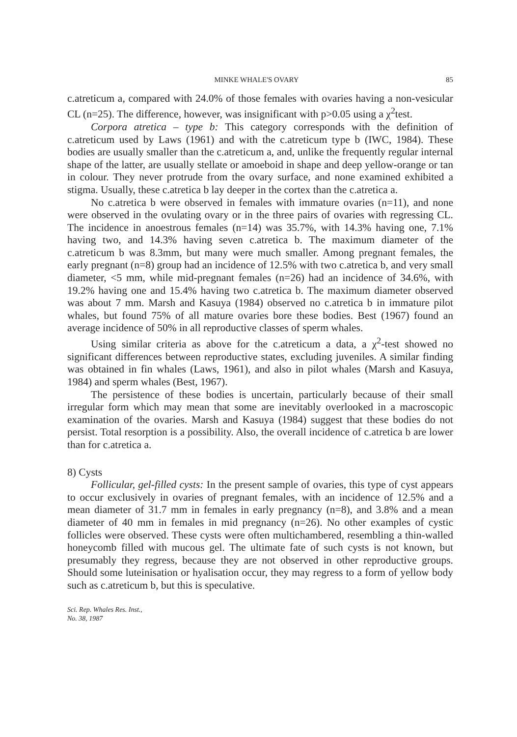MINKE WHALE'S OVARY 85
c.atreticum a, compared with 24.0% of those females with ovaries having a non-vesicular CL (n=25). The difference, however, was insignificant with p>0.05 using a χ<sup>2</sup>test.
Corpora atretica – type b: This category corresponds with the definition of c.atreticum used by Laws (1961) and with the c.atreticum type b (IWC, 1984). These bodies are usually smaller than the c.atreticum a, and, unlike the frequently regular internal shape of the latter, are usually stellate or amoeboid in shape and deep yellow-orange or tan in colour. They never protrude from the ovary surface, and none examined exhibited a stigma. Usually, these c.atretica b lay deeper in the cortex than the c.atretica a.
No c.atretica b were observed in females with immature ovaries (n=11), and none were observed in the ovulating ovary or in the three pairs of ovaries with regressing CL. The incidence in anoestrous females (n=14) was 35.7%, with 14.3% having one, 7.1% having two, and 14.3% having seven c.atretica b. The maximum diameter of the c.atreticum b was 8.3mm, but many were much smaller. Among pregnant females, the early pregnant (n=8) group had an incidence of 12.5% with two c.atretica b, and very small diameter, <5 mm, while mid-pregnant females (n=26) had an incidence of 34.6%, with 19.2% having one and 15.4% having two c.atretica b. The maximum diameter observed was about 7 mm. Marsh and Kasuya (1984) observed no c.atretica b in immature pilot whales, but found 75% of all mature ovaries bore these bodies. Best (1967) found an average incidence of 50% in all reproductive classes of sperm whales.
Using similar criteria as above for the c.atreticum a data, a χ<sup>2</sup>-test showed no significant differences between reproductive states, excluding juveniles. A similar finding was obtained in fin whales (Laws, 1961), and also in pilot whales (Marsh and Kasuya, 1984) and sperm whales (Best, 1967).
The persistence of these bodies is uncertain, particularly because of their small irregular form which may mean that some are inevitably overlooked in a macroscopic examination of the ovaries. Marsh and Kasuya (1984) suggest that these bodies do not persist. Total resorption is a possibility. Also, the overall incidence of c.atretica b are lower than for c.atretica a.
8) Cysts
Follicular, gel-filled cysts: In the present sample of ovaries, this type of cyst appears to occur exclusively in ovaries of pregnant females, with an incidence of 12.5% and a mean diameter of 31.7 mm in females in early pregnancy (n=8), and 3.8% and a mean diameter of 40 mm in females in mid pregnancy (n=26). No other examples of cystic follicles were observed. These cysts were often multichambered, resembling a thin-walled honeycomb filled with mucous gel. The ultimate fate of such cysts is not known, but presumably they regress, because they are not observed in other reproductive groups. Should some luteinisation or hyalisation occur, they may regress to a form of yellow body such as c.atreticum b, but this is speculative.
Sci. Rep. Whales Res. Inst.,
No. 38, 1987